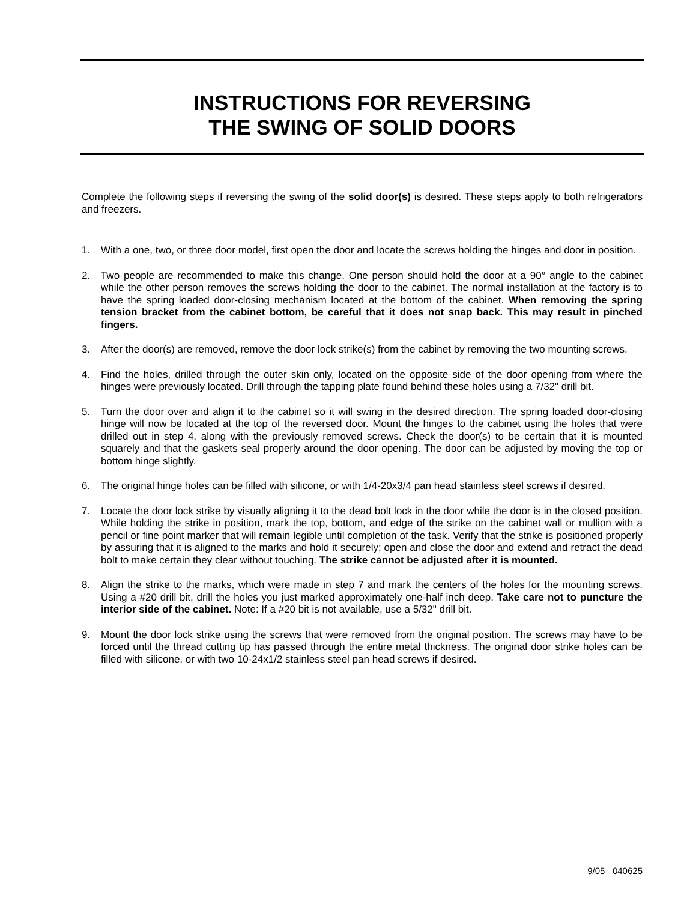INSTRUCTIONS FOR REVERSING
THE SWING OF SOLID DOORS
Complete the following steps if reversing the swing of the solid door(s) is desired. These steps apply to both refrigerators and freezers.
1. With a one, two, or three door model, first open the door and locate the screws holding the hinges and door in position.
2. Two people are recommended to make this change. One person should hold the door at a 90° angle to the cabinet while the other person removes the screws holding the door to the cabinet. The normal installation at the factory is to have the spring loaded door-closing mechanism located at the bottom of the cabinet. When removing the spring tension bracket from the cabinet bottom, be careful that it does not snap back. This may result in pinched fingers.
3. After the door(s) are removed, remove the door lock strike(s) from the cabinet by removing the two mounting screws.
4. Find the holes, drilled through the outer skin only, located on the opposite side of the door opening from where the hinges were previously located. Drill through the tapping plate found behind these holes using a 7/32" drill bit.
5. Turn the door over and align it to the cabinet so it will swing in the desired direction. The spring loaded door-closing hinge will now be located at the top of the reversed door. Mount the hinges to the cabinet using the holes that were drilled out in step 4, along with the previously removed screws. Check the door(s) to be certain that it is mounted squarely and that the gaskets seal properly around the door opening. The door can be adjusted by moving the top or bottom hinge slightly.
6. The original hinge holes can be filled with silicone, or with 1/4-20x3/4 pan head stainless steel screws if desired.
7. Locate the door lock strike by visually aligning it to the dead bolt lock in the door while the door is in the closed position. While holding the strike in position, mark the top, bottom, and edge of the strike on the cabinet wall or mullion with a pencil or fine point marker that will remain legible until completion of the task. Verify that the strike is positioned properly by assuring that it is aligned to the marks and hold it securely; open and close the door and extend and retract the dead bolt to make certain they clear without touching. The strike cannot be adjusted after it is mounted.
8. Align the strike to the marks, which were made in step 7 and mark the centers of the holes for the mounting screws. Using a #20 drill bit, drill the holes you just marked approximately one-half inch deep. Take care not to puncture the interior side of the cabinet. Note: If a #20 bit is not available, use a 5/32" drill bit.
9. Mount the door lock strike using the screws that were removed from the original position. The screws may have to be forced until the thread cutting tip has passed through the entire metal thickness. The original door strike holes can be filled with silicone, or with two 10-24x1/2 stainless steel pan head screws if desired.
9/05 040625